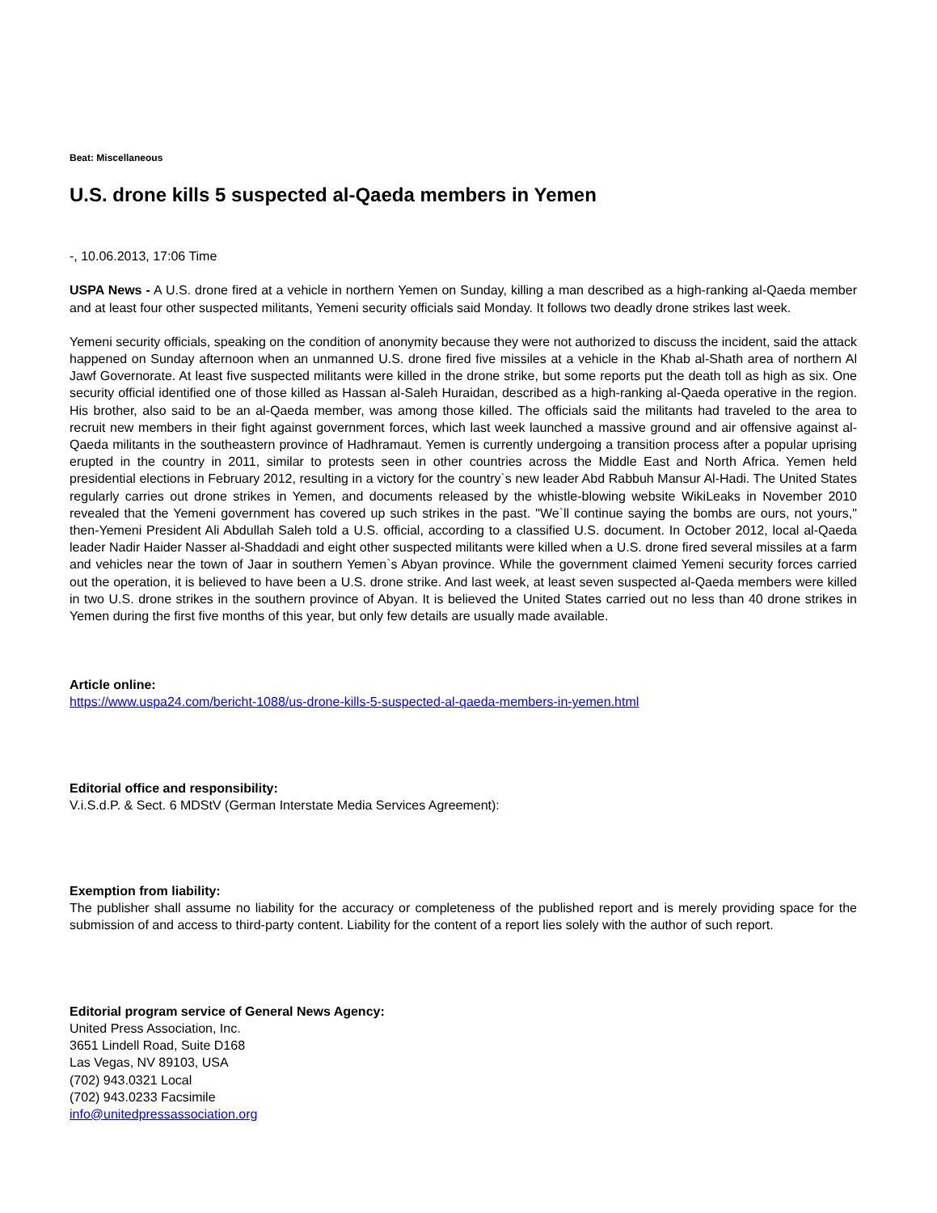Beat: Miscellaneous
U.S. drone kills 5 suspected al-Qaeda members in Yemen
-, 10.06.2013, 17:06 Time
USPA News - A U.S. drone fired at a vehicle in northern Yemen on Sunday, killing a man described as a high-ranking al-Qaeda member and at least four other suspected militants, Yemeni security officials said Monday. It follows two deadly drone strikes last week.
Yemeni security officials, speaking on the condition of anonymity because they were not authorized to discuss the incident, said the attack happened on Sunday afternoon when an unmanned U.S. drone fired five missiles at a vehicle in the Khab al-Shath area of northern Al Jawf Governorate. At least five suspected militants were killed in the drone strike, but some reports put the death toll as high as six. One security official identified one of those killed as Hassan al-Saleh Huraidan, described as a high-ranking al-Qaeda operative in the region. His brother, also said to be an al-Qaeda member, was among those killed. The officials said the militants had traveled to the area to recruit new members in their fight against government forces, which last week launched a massive ground and air offensive against al-Qaeda militants in the southeastern province of Hadhramaut. Yemen is currently undergoing a transition process after a popular uprising erupted in the country in 2011, similar to protests seen in other countries across the Middle East and North Africa. Yemen held presidential elections in February 2012, resulting in a victory for the country`s new leader Abd Rabbuh Mansur Al-Hadi. The United States regularly carries out drone strikes in Yemen, and documents released by the whistle-blowing website WikiLeaks in November 2010 revealed that the Yemeni government has covered up such strikes in the past. "We`ll continue saying the bombs are ours, not yours," then-Yemeni President Ali Abdullah Saleh told a U.S. official, according to a classified U.S. document. In October 2012, local al-Qaeda leader Nadir Haider Nasser al-Shaddadi and eight other suspected militants were killed when a U.S. drone fired several missiles at a farm and vehicles near the town of Jaar in southern Yemen`s Abyan province. While the government claimed Yemeni security forces carried out the operation, it is believed to have been a U.S. drone strike. And last week, at least seven suspected al-Qaeda members were killed in two U.S. drone strikes in the southern province of Abyan. It is believed the United States carried out no less than 40 drone strikes in Yemen during the first five months of this year, but only few details are usually made available.
Article online:
https://www.uspa24.com/bericht-1088/us-drone-kills-5-suspected-al-qaeda-members-in-yemen.html
Editorial office and responsibility:
V.i.S.d.P. & Sect. 6 MDStV (German Interstate Media Services Agreement):
Exemption from liability:
The publisher shall assume no liability for the accuracy or completeness of the published report and is merely providing space for the submission of and access to third-party content. Liability for the content of a report lies solely with the author of such report.
Editorial program service of General News Agency:
United Press Association, Inc.
3651 Lindell Road, Suite D168
Las Vegas, NV 89103, USA
(702) 943.0321 Local
(702) 943.0233 Facsimile
info@unitedpressassociation.org